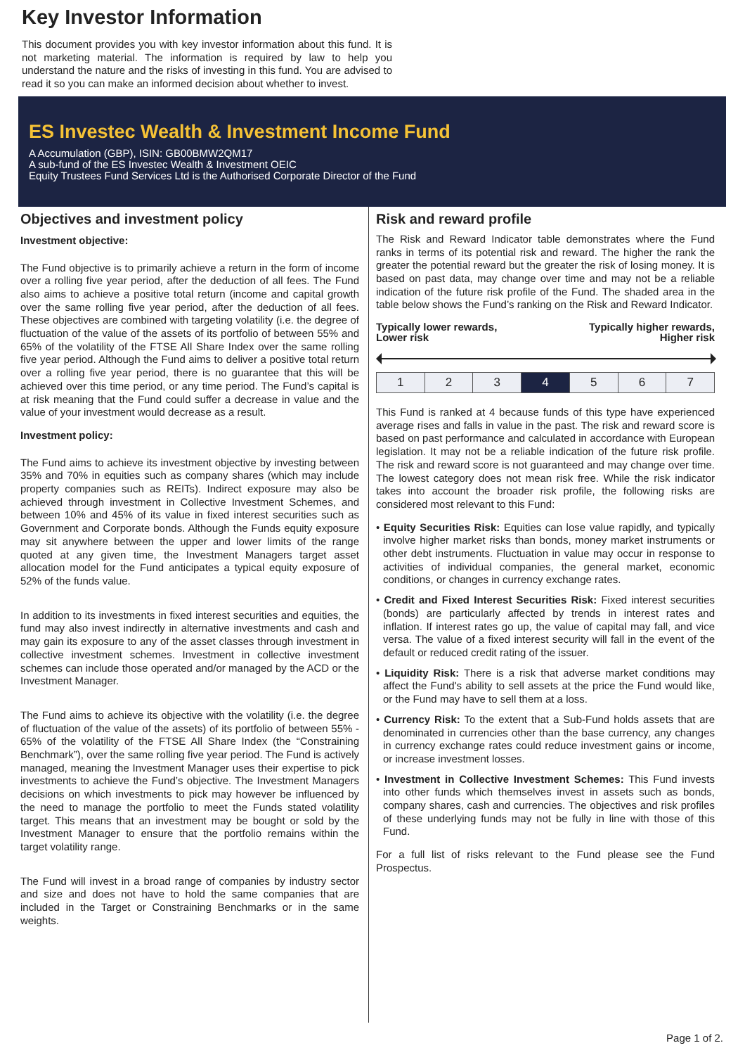Key Investor Information
This document provides you with key investor information about this fund. It is not marketing material. The information is required by law to help you understand the nature and the risks of investing in this fund. You are advised to read it so you can make an informed decision about whether to invest.
ES Investec Wealth & Investment Income Fund
A Accumulation (GBP), ISIN: GB00BMW2QM17
A sub-fund of the ES Investec Wealth & Investment OEIC
Equity Trustees Fund Services Ltd is the Authorised Corporate Director of the Fund
Objectives and investment policy
Investment objective:
The Fund objective is to primarily achieve a return in the form of income over a rolling five year period, after the deduction of all fees. The Fund also aims to achieve a positive total return (income and capital growth over the same rolling five year period, after the deduction of all fees. These objectives are combined with targeting volatility (i.e. the degree of fluctuation of the value of the assets of its portfolio of between 55% and 65% of the volatility of the FTSE All Share Index over the same rolling five year period. Although the Fund aims to deliver a positive total return over a rolling five year period, there is no guarantee that this will be achieved over this time period, or any time period. The Fund’s capital is at risk meaning that the Fund could suffer a decrease in value and the value of your investment would decrease as a result.
Investment policy:
The Fund aims to achieve its investment objective by investing between 35% and 70% in equities such as company shares (which may include property companies such as REITs). Indirect exposure may also be achieved through investment in Collective Investment Schemes, and between 10% and 45% of its value in fixed interest securities such as Government and Corporate bonds. Although the Funds equity exposure may sit anywhere between the upper and lower limits of the range quoted at any given time, the Investment Managers target asset allocation model for the Fund anticipates a typical equity exposure of 52% of the funds value.
In addition to its investments in fixed interest securities and equities, the fund may also invest indirectly in alternative investments and cash and may gain its exposure to any of the asset classes through investment in collective investment schemes. Investment in collective investment schemes can include those operated and/or managed by the ACD or the Investment Manager.
The Fund aims to achieve its objective with the volatility (i.e. the degree of fluctuation of the value of the assets) of its portfolio of between 55% - 65% of the volatility of the FTSE All Share Index (the “Constraining Benchmark”), over the same rolling five year period. The Fund is actively managed, meaning the Investment Manager uses their expertise to pick investments to achieve the Fund’s objective. The Investment Managers decisions on which investments to pick may however be influenced by the need to manage the portfolio to meet the Funds stated volatility target. This means that an investment may be bought or sold by the Investment Manager to ensure that the portfolio remains within the target volatility range.
The Fund will invest in a broad range of companies by industry sector and size and does not have to hold the same companies that are included in the Target or Constraining Benchmarks or in the same weights.
Risk and reward profile
The Risk and Reward Indicator table demonstrates where the Fund ranks in terms of its potential risk and reward. The higher the rank the greater the potential reward but the greater the risk of losing money. It is based on past data, may change over time and may not be a reliable indication of the future risk profile of the Fund. The shaded area in the table below shows the Fund’s ranking on the Risk and Reward Indicator.
Typically lower rewards,
Lower risk Typically higher rewards,
Higher risk
| 1 | 2 | 3 | 4 | 5 | 6 | 7 |
This Fund is ranked at 4 because funds of this type have experienced average rises and falls in value in the past. The risk and reward score is based on past performance and calculated in accordance with European legislation. It may not be a reliable indication of the future risk profile. The risk and reward score is not guaranteed and may change over time. The lowest category does not mean risk free. While the risk indicator takes into account the broader risk profile, the following risks are considered most relevant to this Fund:
• Equity Securities Risk: Equities can lose value rapidly, and typically involve higher market risks than bonds, money market instruments or other debt instruments. Fluctuation in value may occur in response to activities of individual companies, the general market, economic conditions, or changes in currency exchange rates.
• Credit and Fixed Interest Securities Risk: Fixed interest securities (bonds) are particularly affected by trends in interest rates and inflation. If interest rates go up, the value of capital may fall, and vice versa. The value of a fixed interest security will fall in the event of the default or reduced credit rating of the issuer.
• Liquidity Risk: There is a risk that adverse market conditions may affect the Fund's ability to sell assets at the price the Fund would like, or the Fund may have to sell them at a loss.
• Currency Risk: To the extent that a Sub-Fund holds assets that are denominated in currencies other than the base currency, any changes in currency exchange rates could reduce investment gains or income, or increase investment losses.
• Investment in Collective Investment Schemes: This Fund invests into other funds which themselves invest in assets such as bonds, company shares, cash and currencies. The objectives and risk profiles of these underlying funds may not be fully in line with those of this Fund.
For a full list of risks relevant to the Fund please see the Fund Prospectus.
Page 1 of 2.